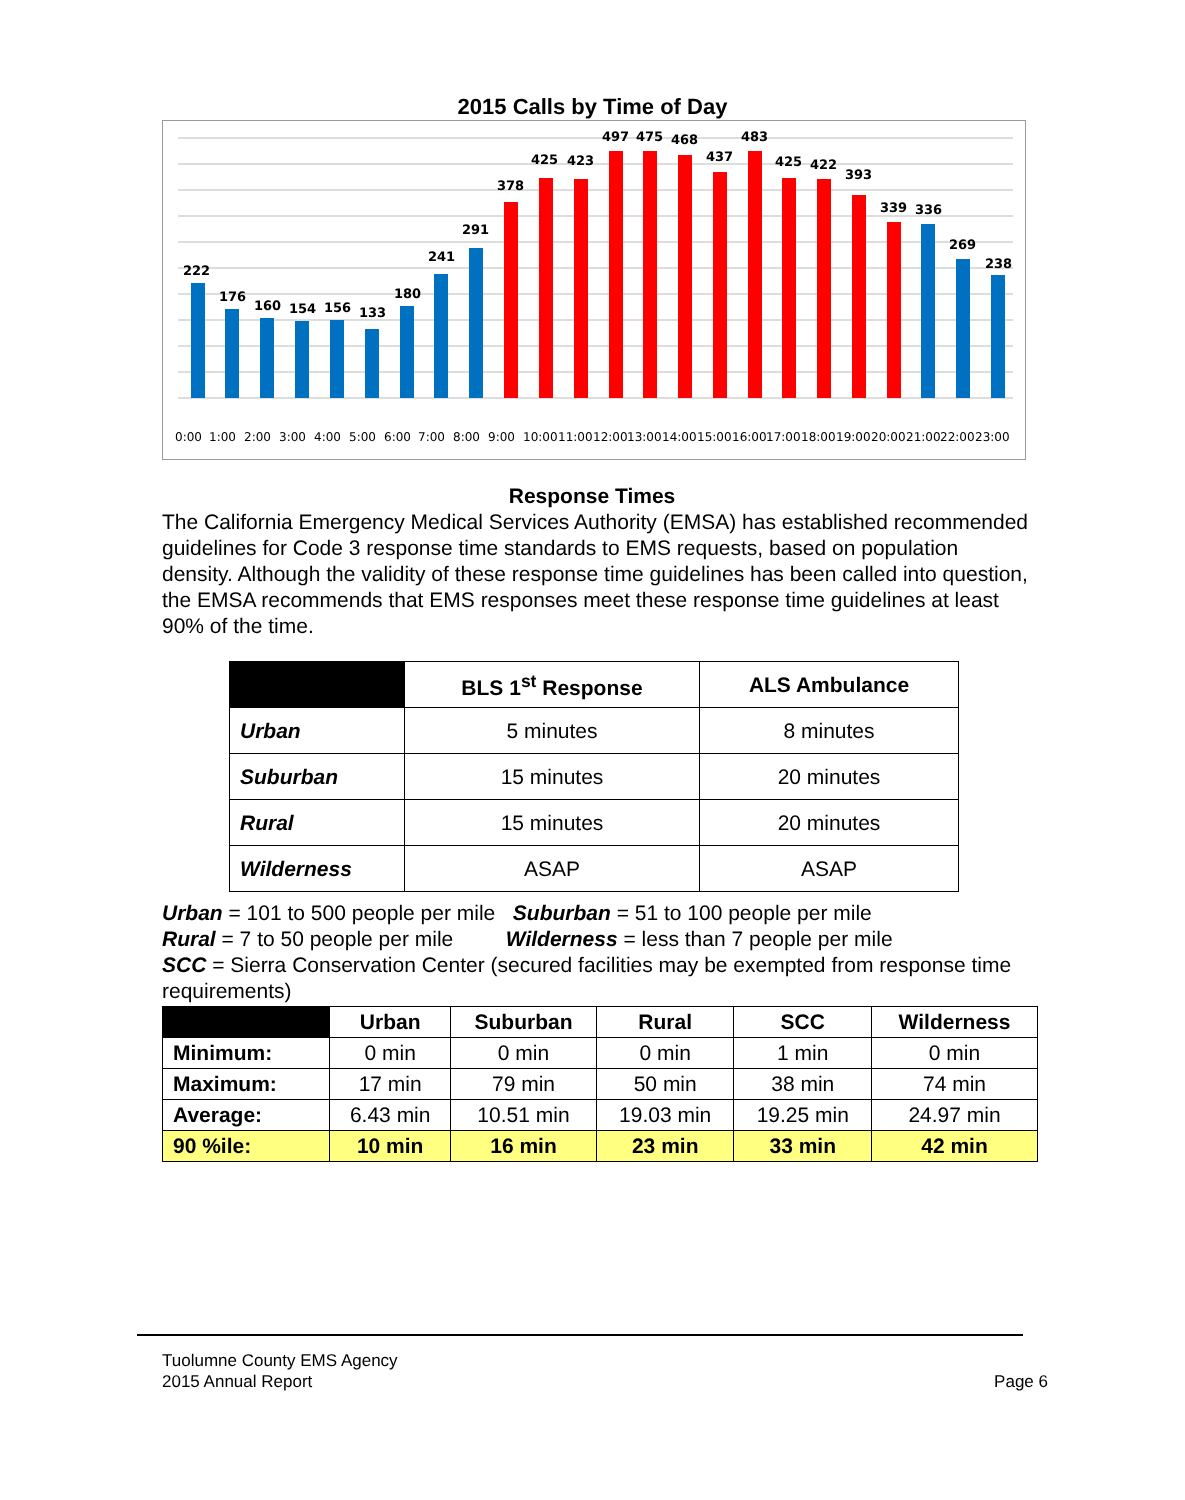2015 Calls by Time of Day
222
176
160
154
156
133
180
241
291
378
425
423
497
475
468
437
483
425
422
393
339
336
269
238
0:00
1:00
2:00
3:00
4:00
5:00
6:00
7:00
8:00
9:00
10:00
11:00
12:00
13:00
14:00
15:00
16:00
17:00
18:00
19:00
20:00
21:00
22:00
23:00
Response Times
The California Emergency Medical Services Authority (EMSA) has established recommended guidelines for Code 3 response time standards to EMS requests, based on population density. Although the validity of these response time guidelines has been called into question, the EMSA recommends that EMS responses meet these response time guidelines at least 90% of the time.
| | BLS 1<sup>st</sup> Response | ALS Ambulance |
| --- | --- | --- |
| Urban | 5 minutes | 8 minutes |
| Suburban | 15 minutes | 20 minutes |
| Rural | 15 minutes | 20 minutes |
| Wilderness | ASAP | ASAP |
Urban = 101 to 500 people per mile Suburban = 51 to 100 people per mile
Rural = 7 to 50 people per mile Wilderness = less than 7 people per mile
SCC = Sierra Conservation Center (secured facilities may be exempted from response time requirements)
| | Urban | Suburban | Rural | SCC | Wilderness |
| --- | --- | --- | --- | --- | --- |
| Minimum: | 0 min | 0 min | 0 min | 1 min | 0 min |
| Maximum: | 17 min | 79 min | 50 min | 38 min | 74 min |
| Average: | 6.43 min | 10.51 min | 19.03 min | 19.25 min | 24.97 min |
| 90 %ile: | 10 min | 16 min | 23 min | 33 min | 42 min |
Tuolumne County EMS Agency
2015 Annual Report
Page 6